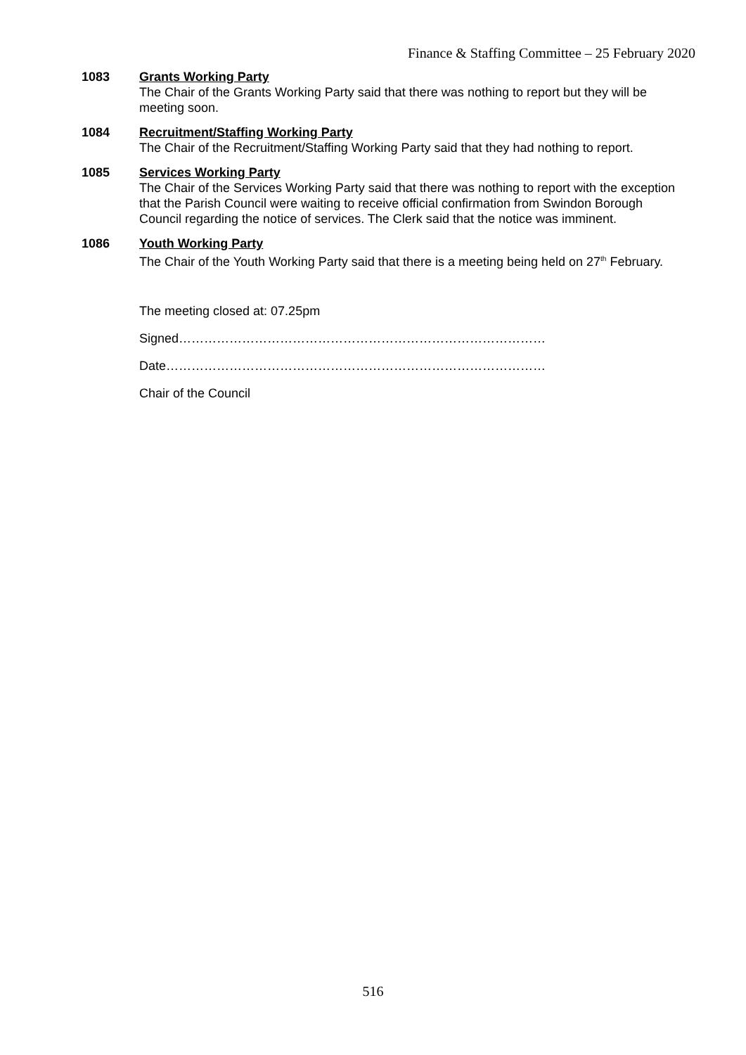Finance & Staffing Committee – 25 February 2020
1083 Grants Working Party
The Chair of the Grants Working Party said that there was nothing to report but they will be meeting soon.
1084 Recruitment/Staffing Working Party
The Chair of the Recruitment/Staffing Working Party said that they had nothing to report.
1085 Services Working Party
The Chair of the Services Working Party said that there was nothing to report with the exception that the Parish Council were waiting to receive official confirmation from Swindon Borough Council regarding the notice of services. The Clerk said that the notice was imminent.
1086 Youth Working Party
The Chair of the Youth Working Party said that there is a meeting being held on 27<sup>th</sup> February.
The meeting closed at: 07.25pm
Signed……………………………………………………………………………
Date………………………………………………………………………………
Chair of the Council
516